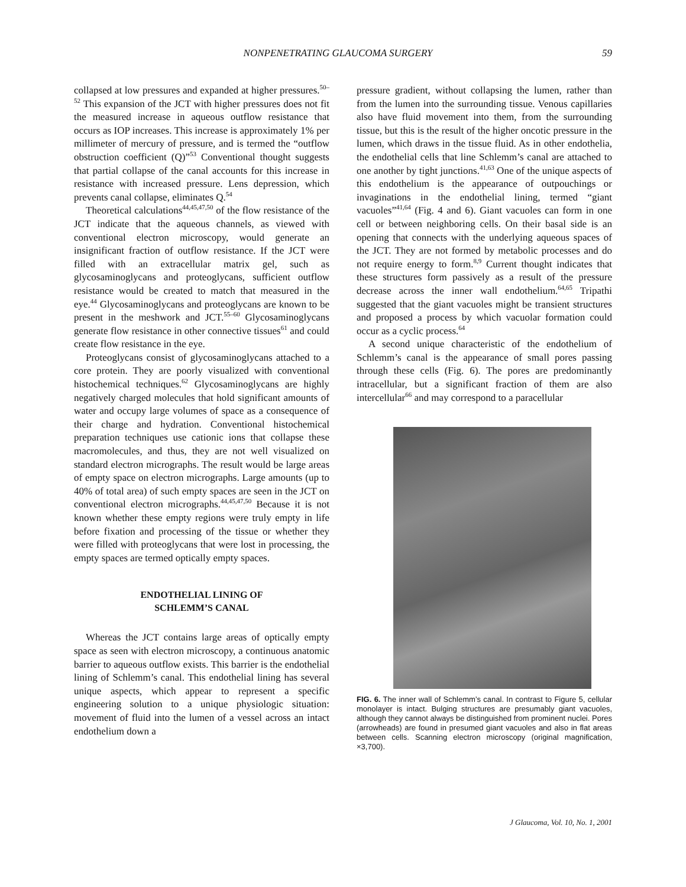NONPENETRATING GLAUCOMA SURGERY 59
collapsed at low pressures and expanded at higher pressures.<sup>50–52</sup> This expansion of the JCT with higher pressures does not fit the measured increase in aqueous outflow resistance that occurs as IOP increases. This increase is approximately 1% per millimeter of mercury of pressure, and is termed the “outflow obstruction coefficient (Q)”<sup>53</sup> Conventional thought suggests that partial collapse of the canal accounts for this increase in resistance with increased pressure. Lens depression, which prevents canal collapse, eliminates Q.<sup>54</sup>
Theoretical calculations<sup>44,45,47,50</sup> of the flow resistance of the JCT indicate that the aqueous channels, as viewed with conventional electron microscopy, would generate an insignificant fraction of outflow resistance. If the JCT were filled with an extracellular matrix gel, such as glycosaminoglycans and proteoglycans, sufficient outflow resistance would be created to match that measured in the eye.<sup>44</sup> Glycosaminoglycans and proteoglycans are known to be present in the meshwork and JCT.<sup>55–60</sup> Glycosaminoglycans generate flow resistance in other connective tissues<sup>61</sup> and could create flow resistance in the eye.
Proteoglycans consist of glycosaminoglycans attached to a core protein. They are poorly visualized with conventional histochemical techniques.<sup>62</sup> Glycosaminoglycans are highly negatively charged molecules that hold significant amounts of water and occupy large volumes of space as a consequence of their charge and hydration. Conventional histochemical preparation techniques use cationic ions that collapse these macromolecules, and thus, they are not well visualized on standard electron micrographs. The result would be large areas of empty space on electron micrographs. Large amounts (up to 40% of total area) of such empty spaces are seen in the JCT on conventional electron micrographs.<sup>44,45,47,50</sup> Because it is not known whether these empty regions were truly empty in life before fixation and processing of the tissue or whether they were filled with proteoglycans that were lost in processing, the empty spaces are termed optically empty spaces.
ENDOTHELIAL LINING OF
SCHLEMM’S CANAL
Whereas the JCT contains large areas of optically empty space as seen with electron microscopy, a continuous anatomic barrier to aqueous outflow exists. This barrier is the endothelial lining of Schlemm’s canal. This endothelial lining has several unique aspects, which appear to represent a specific engineering solution to a unique physiologic situation: movement of fluid into the lumen of a vessel across an intact endothelium down a
pressure gradient, without collapsing the lumen, rather than from the lumen into the surrounding tissue. Venous capillaries also have fluid movement into them, from the surrounding tissue, but this is the result of the higher oncotic pressure in the lumen, which draws in the tissue fluid. As in other endothelia, the endothelial cells that line Schlemm’s canal are attached to one another by tight junctions.<sup>41,63</sup> One of the unique aspects of this endothelium is the appearance of outpouchings or invaginations in the endothelial lining, termed “giant vacuoles”<sup>41,64</sup> (Fig. 4 and 6). Giant vacuoles can form in one cell or between neighboring cells. On their basal side is an opening that connects with the underlying aqueous spaces of the JCT. They are not formed by metabolic processes and do not require energy to form.<sup>8,9</sup> Current thought indicates that these structures form passively as a result of the pressure decrease across the inner wall endothelium.<sup>64,65</sup> Tripathi suggested that the giant vacuoles might be transient structures and proposed a process by which vacuolar formation could occur as a cyclic process.<sup>64</sup>
A second unique characteristic of the endothelium of Schlemm’s canal is the appearance of small pores passing through these cells (Fig. 6). The pores are predominantly intracellular, but a significant fraction of them are also intercellular<sup>66</sup> and may correspond to a paracellular
FIG. 6. The inner wall of Schlemm’s canal. In contrast to Figure 5, cellular monolayer is intact. Bulging structures are presumably giant vacuoles, although they cannot always be distinguished from prominent nuclei. Pores (arrowheads) are found in presumed giant vacuoles and also in flat areas between cells. Scanning electron microscopy (original magnification, ×3,700).
J Glaucoma, Vol. 10, No. 1, 2001